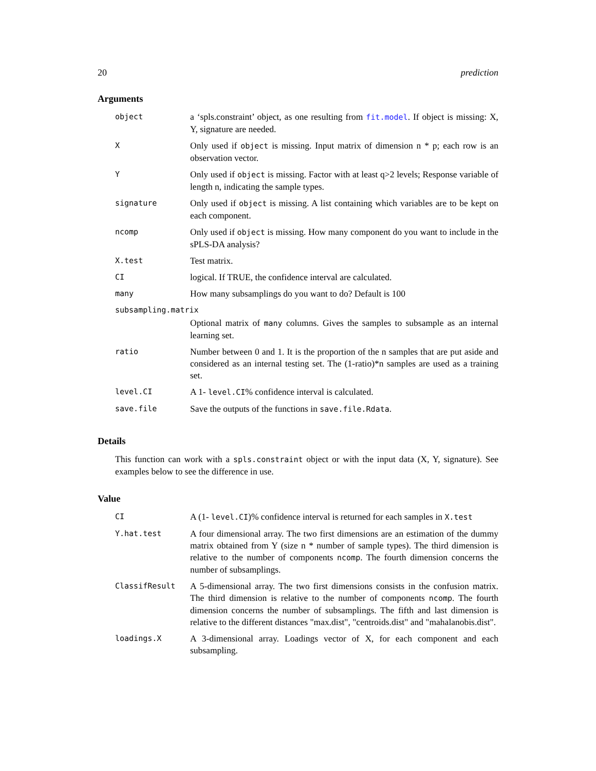20 prediction
Arguments
| object | a ‘spls.constraint’ object, as one resulting from fit.model . If object is missing: X, Y, signature are needed. |
| X | Only used if object is missing. Input matrix of dimension n * p; each row is an observation vector. |
| Y | Only used if object is missing. Factor with at least q>2 levels; Response variable of length n, indicating the sample types. |
| signature | Only used if object is missing. A list containing which variables are to be kept on each component. |
| ncomp | Only used if object is missing. How many component do you want to include in the sPLS-DA analysis? |
| X.test | Test matrix. |
| CI | logical. If TRUE, the confidence interval are calculated. |
| many | How many subsamplings do you want to do? Default is 100 |
| subsampling.matrix | |
| | Optional matrix of many columns. Gives the samples to subsample as an internal learning set. |
| ratio | Number between 0 and 1. It is the proportion of the n samples that are put aside and considered as an internal testing set. The (1-ratio)*n samples are used as a training set. |
| level.CI | A 1- level.CI % confidence interval is calculated. |
| save.file | Save the outputs of the functions in save.file.Rdata . |
Details
This function can work with a spls.constraint object or with the input data (X, Y, signature). See examples below to see the difference in use.
Value
| CI | A (1- level.CI )% confidence interval is returned for each samples in X.test |
| Y.hat.test | A four dimensional array. The two first dimensions are an estimation of the dummy matrix obtained from Y (size n * number of sample types). The third dimension is relative to the number of components ncomp . The fourth dimension concerns the number of subsamplings. |
| ClassifResult | A 5-dimensional array. The two first dimensions consists in the confusion matrix. The third dimension is relative to the number of components ncomp . The fourth dimension concerns the number of subsamplings. The fifth and last dimension is relative to the different distances "max.dist", "centroids.dist" and "mahalanobis.dist". |
| loadings.X | A 3-dimensional array. Loadings vector of X, for each component and each subsampling. |